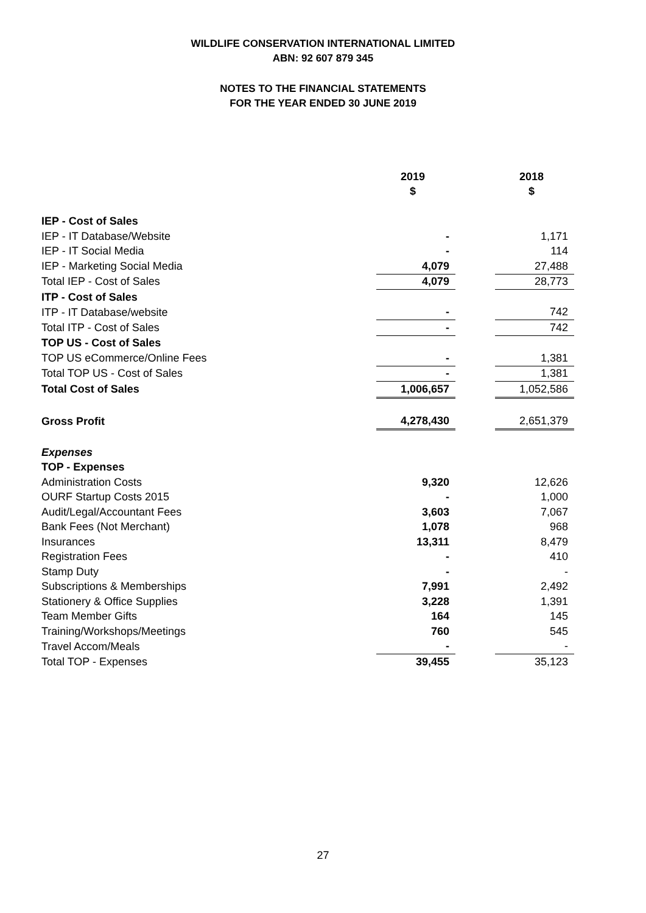WILDLIFE CONSERVATION INTERNATIONAL LIMITED
ABN: 92 607 879 345
NOTES TO THE FINANCIAL STATEMENTS
FOR THE YEAR ENDED 30 JUNE 2019
| | 2019 | | 2018 |
| | $ | | $ |
| IEP - Cost of Sales | | | |
| IEP - IT Database/Website | - | | 1,171 |
| IEP - IT Social Media | - | | 114 |
| IEP - Marketing Social Media | 4,079 | | 27,488 |
| Total IEP - Cost of Sales | 4,079 | | 28,773 |
| ITP - Cost of Sales | | | |
| ITP - IT Database/website | - | | 742 |
| Total ITP - Cost of Sales | - | | 742 |
| TOP US - Cost of Sales | | | |
| TOP US eCommerce/Online Fees | - | | 1,381 |
| Total TOP US - Cost of Sales | - | | 1,381 |
| Total Cost of Sales | 1,006,657 | | 1,052,586 |
| Gross Profit | 4,278,430 | | 2,651,379 |
| Expenses | | | |
| TOP - Expenses | | | |
| Administration Costs | 9,320 | | 12,626 |
| OURF Startup Costs 2015 | - | | 1,000 |
| Audit/Legal/Accountant Fees | 3,603 | | 7,067 |
| Bank Fees (Not Merchant) | 1,078 | | 968 |
| Insurances | 13,311 | | 8,479 |
| Registration Fees | - | | 410 |
| Stamp Duty | - | | - |
| Subscriptions & Memberships | 7,991 | | 2,492 |
| Stationery & Office Supplies | 3,228 | | 1,391 |
| Team Member Gifts | 164 | | 145 |
| Training/Workshops/Meetings | 760 | | 545 |
| Travel Accom/Meals | - | | - |
| Total TOP - Expenses | 39,455 | | 35,123 |
27